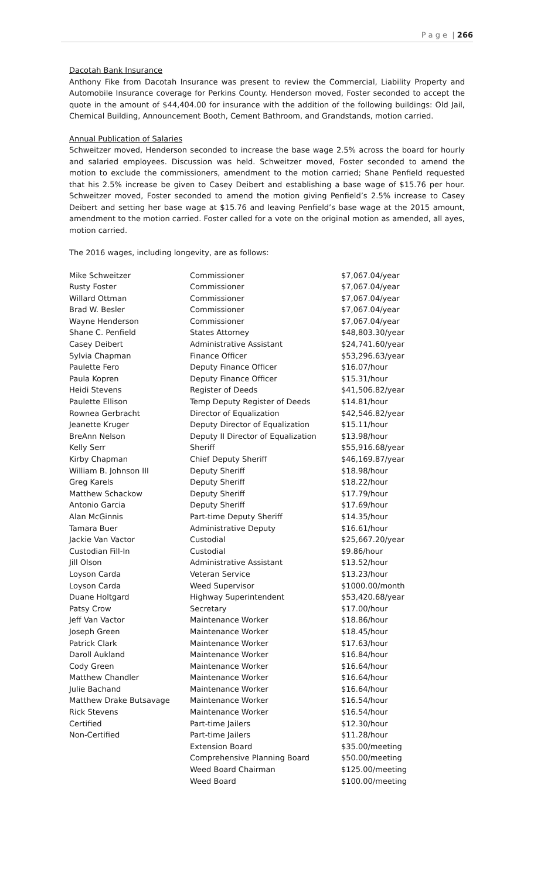P a g e | 266
Dacotah Bank Insurance
Anthony Fike from Dacotah Insurance was present to review the Commercial, Liability Property and Automobile Insurance coverage for Perkins County. Henderson moved, Foster seconded to accept the quote in the amount of $44,404.00 for insurance with the addition of the following buildings: Old Jail, Chemical Building, Announcement Booth, Cement Bathroom, and Grandstands, motion carried.
Annual Publication of Salaries
Schweitzer moved, Henderson seconded to increase the base wage 2.5% across the board for hourly and salaried employees. Discussion was held. Schweitzer moved, Foster seconded to amend the motion to exclude the commissioners, amendment to the motion carried; Shane Penfield requested that his 2.5% increase be given to Casey Deibert and establishing a base wage of $15.76 per hour. Schweitzer moved, Foster seconded to amend the motion giving Penfield’s 2.5% increase to Casey Deibert and setting her base wage at $15.76 and leaving Penfield’s base wage at the 2015 amount, amendment to the motion carried. Foster called for a vote on the original motion as amended, all ayes, motion carried.
The 2016 wages, including longevity, are as follows:
| Mike Schweitzer | Commissioner | $7,067.04/year |
| Rusty Foster | Commissioner | $7,067.04/year |
| Willard Ottman | Commissioner | $7,067.04/year |
| Brad W. Besler | Commissioner | $7,067.04/year |
| Wayne Henderson | Commissioner | $7,067.04/year |
| Shane C. Penfield | States Attorney | $48,803.30/year |
| Casey Deibert | Administrative Assistant | $24,741.60/year |
| Sylvia Chapman | Finance Officer | $53,296.63/year |
| Paulette Fero | Deputy Finance Officer | $16.07/hour |
| Paula Kopren | Deputy Finance Officer | $15.31/hour |
| Heidi Stevens | Register of Deeds | $41,506.82/year |
| Paulette Ellison | Temp Deputy Register of Deeds | $14.81/hour |
| Rownea Gerbracht | Director of Equalization | $42,546.82/year |
| Jeanette Kruger | Deputy Director of Equalization | $15.11/hour |
| BreAnn Nelson | Deputy II Director of Equalization | $13.98/hour |
| Kelly Serr | Sheriff | $55,916.68/year |
| Kirby Chapman | Chief Deputy Sheriff | $46,169.87/year |
| William B. Johnson III | Deputy Sheriff | $18.98/hour |
| Greg Karels | Deputy Sheriff | $18.22/hour |
| Matthew Schackow | Deputy Sheriff | $17.79/hour |
| Antonio Garcia | Deputy Sheriff | $17.69/hour |
| Alan McGinnis | Part-time Deputy Sheriff | $14.35/hour |
| Tamara Buer | Administrative Deputy | $16.61/hour |
| Jackie Van Vactor | Custodial | $25,667.20/year |
| Custodian Fill-In | Custodial | $9.86/hour |
| Jill Olson | Administrative Assistant | $13.52/hour |
| Loyson Carda | Veteran Service | $13.23/hour |
| Loyson Carda | Weed Supervisor | $1000.00/month |
| Duane Holtgard | Highway Superintendent | $53,420.68/year |
| Patsy Crow | Secretary | $17.00/hour |
| Jeff Van Vactor | Maintenance Worker | $18.86/hour |
| Joseph Green | Maintenance Worker | $18.45/hour |
| Patrick Clark | Maintenance Worker | $17.63/hour |
| Daroll Aukland | Maintenance Worker | $16.84/hour |
| Cody Green | Maintenance Worker | $16.64/hour |
| Matthew Chandler | Maintenance Worker | $16.64/hour |
| Julie Bachand | Maintenance Worker | $16.64/hour |
| Matthew Drake Butsavage | Maintenance Worker | $16.54/hour |
| Rick Stevens | Maintenance Worker | $16.54/hour |
| Certified | Part-time Jailers | $12.30/hour |
| Non-Certified | Part-time Jailers | $11.28/hour |
| | Extension Board | $35.00/meeting |
| | Comprehensive Planning Board | $50.00/meeting |
| | Weed Board Chairman | $125.00/meeting |
| | Weed Board | $100.00/meeting |